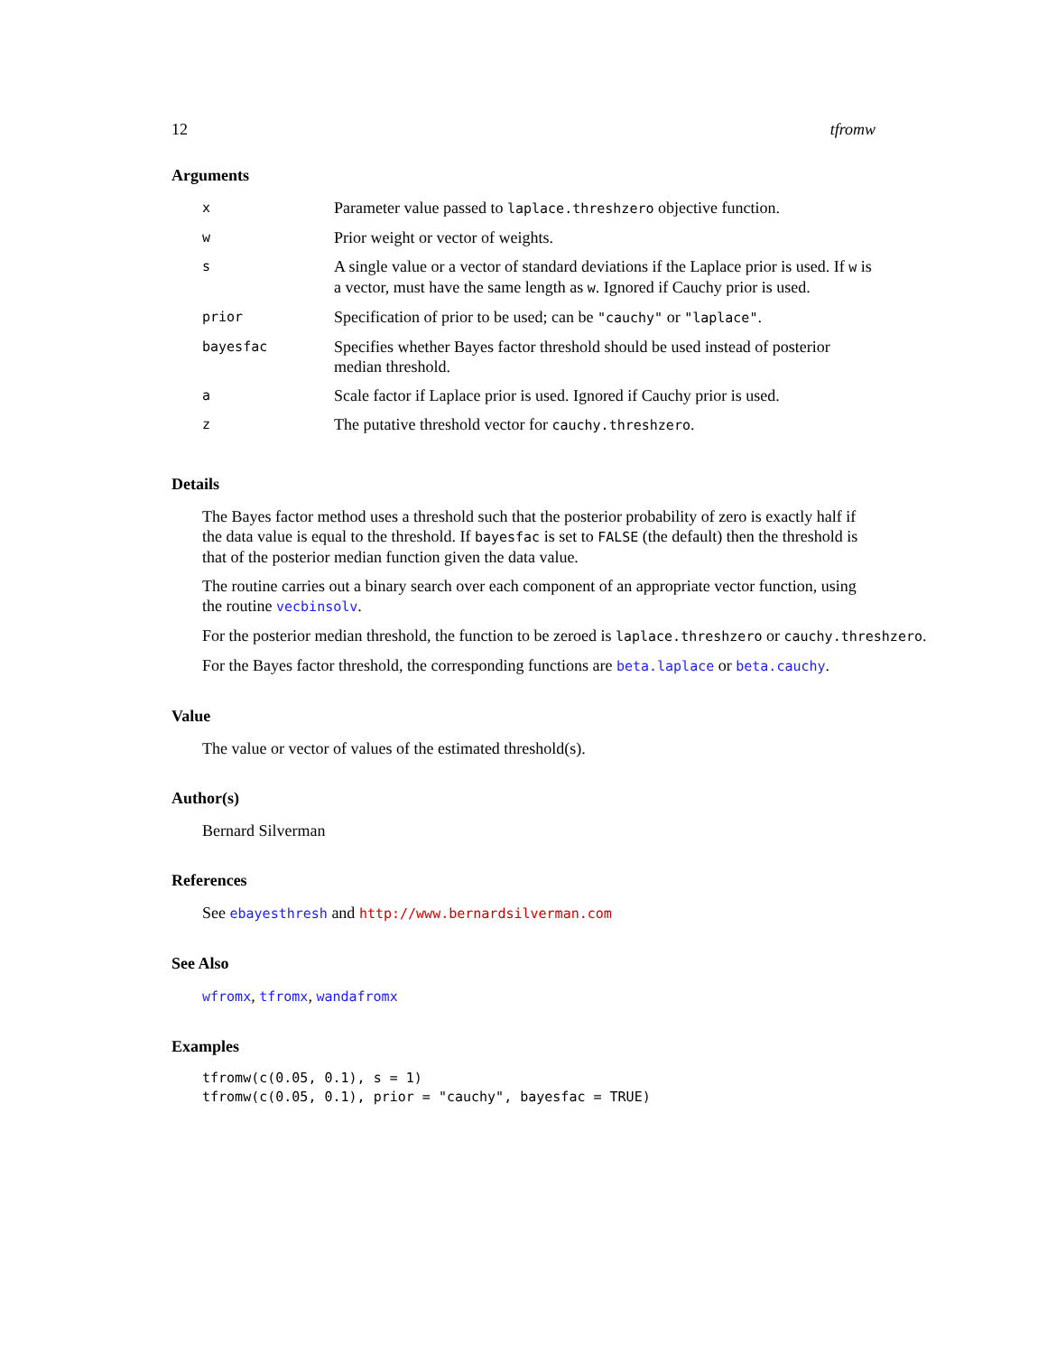12 tfromw
Arguments
| x | Parameter value passed to laplace.threshzero objective function. |
| w | Prior weight or vector of weights. |
| s | A single value or a vector of standard deviations if the Laplace prior is used. If w is a vector, must have the same length as w . Ignored if Cauchy prior is used. |
| prior | Specification of prior to be used; can be "cauchy" or "laplace" . |
| bayesfac | Specifies whether Bayes factor threshold should be used instead of posterior median threshold. |
| a | Scale factor if Laplace prior is used. Ignored if Cauchy prior is used. |
| z | The putative threshold vector for cauchy.threshzero . |
Details
The Bayes factor method uses a threshold such that the posterior probability of zero is exactly half if the data value is equal to the threshold. If bayesfac is set to FALSE (the default) then the threshold is that of the posterior median function given the data value.
The routine carries out a binary search over each component of an appropriate vector function, using the routine vecbinsolv.
For the posterior median threshold, the function to be zeroed is laplace.threshzero or cauchy.threshzero.
For the Bayes factor threshold, the corresponding functions are beta.laplace or beta.cauchy.
Value
The value or vector of values of the estimated threshold(s).
Author(s)
Bernard Silverman
References
See ebayesthresh and http://www.bernardsilverman.com
See Also
wfromx, tfromx, wandafromx
Examples
tfromw(c(0.05, 0.1), s = 1)
tfromw(c(0.05, 0.1), prior = "cauchy", bayesfac = TRUE)